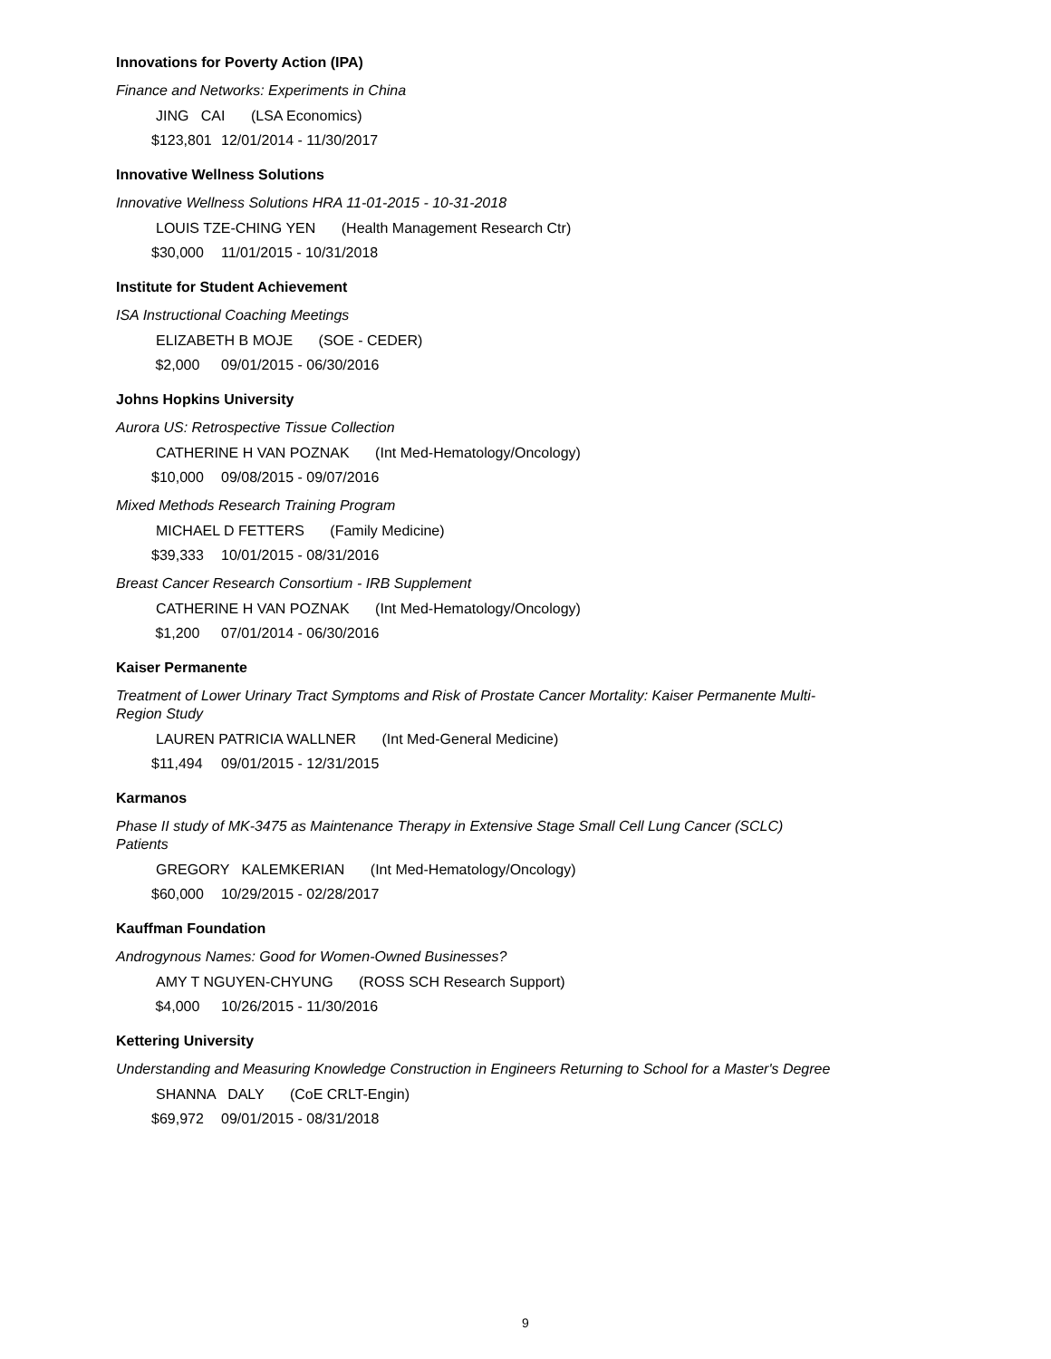Innovations for Poverty Action (IPA)
Finance and Networks: Experiments in China
JING CAI (LSA Economics)
$123,801 12/01/2014 - 11/30/2017
Innovative Wellness Solutions
Innovative Wellness Solutions HRA 11-01-2015 - 10-31-2018
LOUIS TZE-CHING YEN (Health Management Research Ctr)
$30,000 11/01/2015 - 10/31/2018
Institute for Student Achievement
ISA Instructional Coaching Meetings
ELIZABETH B MOJE (SOE - CEDER)
$2,000 09/01/2015 - 06/30/2016
Johns Hopkins University
Aurora US: Retrospective Tissue Collection
CATHERINE H VAN POZNAK (Int Med-Hematology/Oncology)
$10,000 09/08/2015 - 09/07/2016
Mixed Methods Research Training Program
MICHAEL D FETTERS (Family Medicine)
$39,333 10/01/2015 - 08/31/2016
Breast Cancer Research Consortium - IRB Supplement
CATHERINE H VAN POZNAK (Int Med-Hematology/Oncology)
$1,200 07/01/2014 - 06/30/2016
Kaiser Permanente
Treatment of Lower Urinary Tract Symptoms and Risk of Prostate Cancer Mortality: Kaiser Permanente Multi-Region Study
LAUREN PATRICIA WALLNER (Int Med-General Medicine)
$11,494 09/01/2015 - 12/31/2015
Karmanos
Phase II study of MK-3475 as Maintenance Therapy in Extensive Stage Small Cell Lung Cancer (SCLC) Patients
GREGORY KALEMKERIAN (Int Med-Hematology/Oncology)
$60,000 10/29/2015 - 02/28/2017
Kauffman Foundation
Androgynous Names: Good for Women-Owned Businesses?
AMY T NGUYEN-CHYUNG (ROSS SCH Research Support)
$4,000 10/26/2015 - 11/30/2016
Kettering University
Understanding and Measuring Knowledge Construction in Engineers Returning to School for a Master's Degree
SHANNA DALY (CoE CRLT-Engin)
$69,972 09/01/2015 - 08/31/2018
9